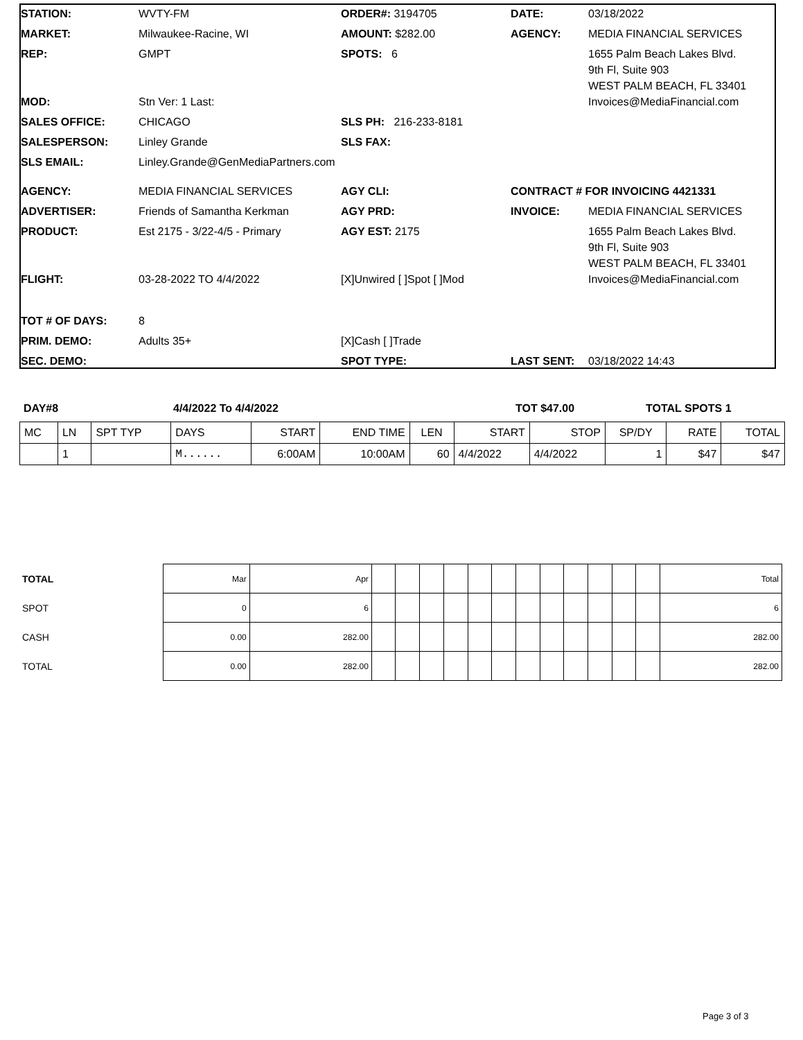| STATION: | WVTY-FM | ORDER#: 3194705 | DATE: | 03/18/2022 |
| MARKET: | Milwaukee-Racine, WI | AMOUNT: $282.00 | AGENCY: | MEDIA FINANCIAL SERVICES |
| REP: | GMPT | SPOTS: 6 | | 1655 Palm Beach Lakes Blvd. 9th Fl, Suite 903 WEST PALM BEACH, FL 33401 |
| MOD: | Stn Ver: 1 Last: | | | Invoices@MediaFinancial.com |
| SALES OFFICE: | CHICAGO | SLS PH: 216-233-8181 | | |
| SALESPERSON: | Linley Grande | SLS FAX: | | |
| SLS EMAIL: | Linley.Grande@GenMediaPartners.com | | | |
| AGENCY: | MEDIA FINANCIAL SERVICES | AGY CLI: | CONTRACT # FOR INVOICING 4421331 | |
| ADVERTISER: | Friends of Samantha Kerkman | AGY PRD: | INVOICE: | MEDIA FINANCIAL SERVICES |
| PRODUCT: | Est 2175 - 3/22-4/5 - Primary | AGY EST: 2175 | | 1655 Palm Beach Lakes Blvd. 9th Fl, Suite 903 WEST PALM BEACH, FL 33401 |
| FLIGHT: | 03-28-2022 TO 4/4/2022 | [X]Unwired [ ]Spot [ ]Mod | | Invoices@MediaFinancial.com |
| TOT # OF DAYS: | 8 | | | |
| PRIM. DEMO: | Adults 35+ | [X]Cash [ ]Trade | | |
| SEC. DEMO: | | SPOT TYPE: | LAST SENT: | 03/18/2022 14:43 |
DAY#8 4/4/2022 To 4/4/2022 TOT $47.00 TOTAL SPOTS 1
| MC | LN | SPT TYP | DAYS | START | END TIME | LEN | START | STOP | SP/DY | RATE | TOTAL |
| --- | --- | --- | --- | --- | --- | --- | --- | --- | --- | --- | --- |
| | 1 | | M...... | 6:00AM | 10:00AM | 60 | 4/4/2022 | 4/4/2022 | 1 | $47 | $47 |
| TOTAL | Mar | Apr | | | | | | | | | | | | | Total |
| SPOT | 0 | 6 | | | | | | | | | | | | | 6 |
| CASH | 0.00 | 282.00 | | | | | | | | | | | | | 282.00 |
| TOTAL | 0.00 | 282.00 | | | | | | | | | | | | | 282.00 |
Page 3 of 3